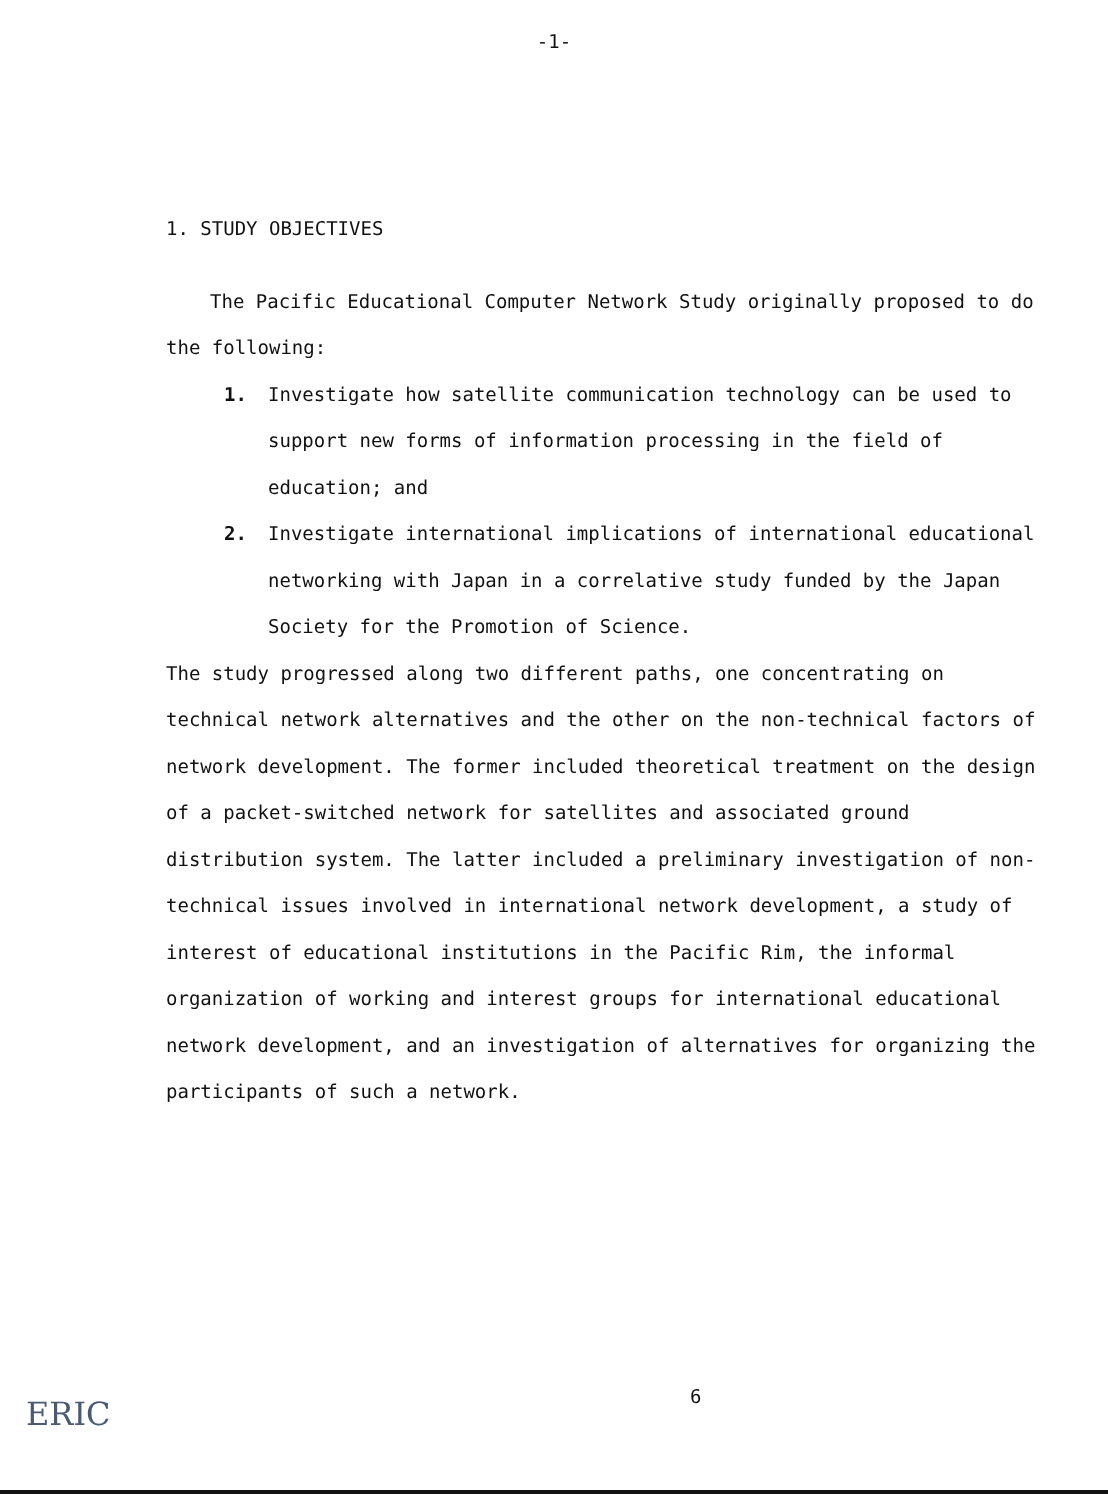-1-
1. STUDY OBJECTIVES
The Pacific Educational Computer Network Study originally proposed to do the following:
1. Investigate how satellite communication technology can be used to support new forms of information processing in the field of education; and
2. Investigate international implications of international educational networking with Japan in a correlative study funded by the Japan Society for the Promotion of Science.
The study progressed along two different paths, one concentrating on technical network alternatives and the other on the non-technical factors of network development. The former included theoretical treatment on the design of a packet-switched network for satellites and associated ground distribution system. The latter included a preliminary investigation of non-technical issues involved in international network development, a study of interest of educational institutions in the Pacific Rim, the informal organization of working and interest groups for international educational network development, and an investigation of alternatives for organizing the participants of such a network.
6
ERIC